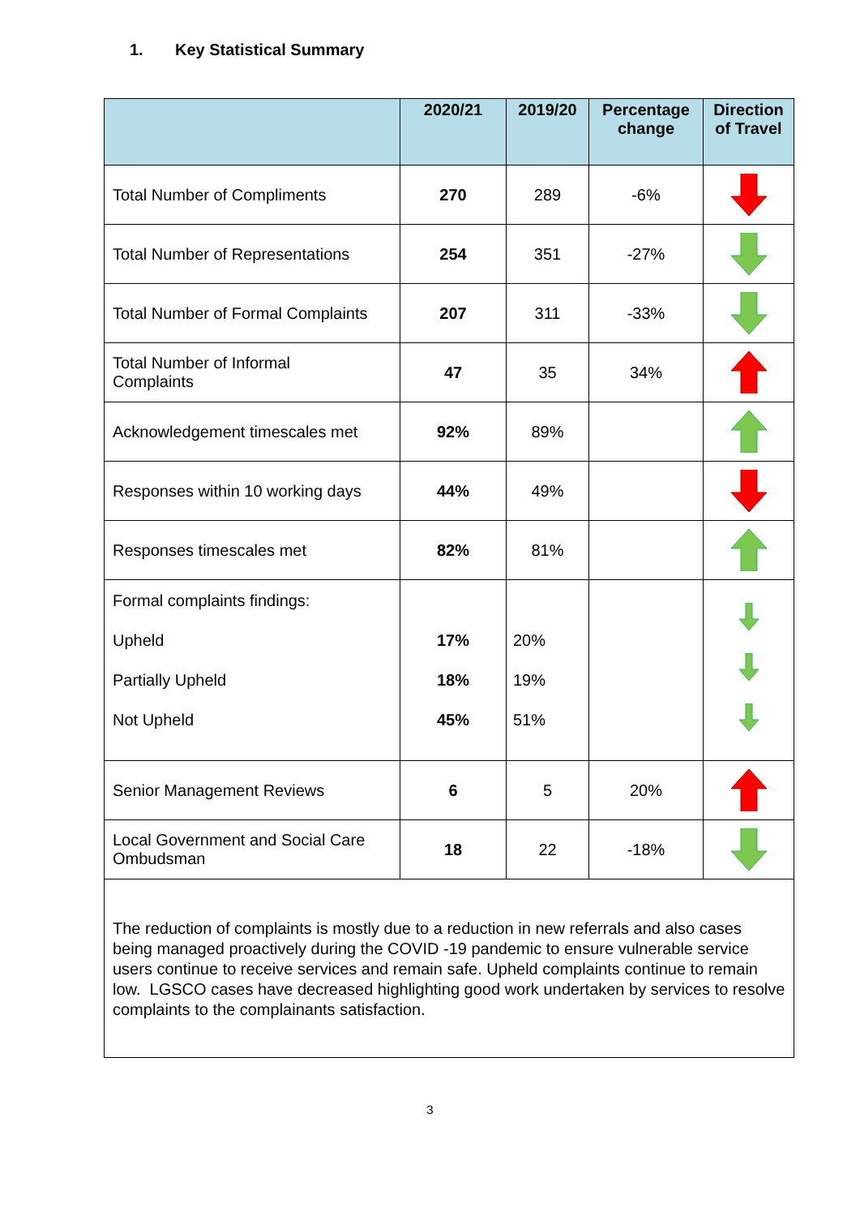1. Key Statistical Summary
| | 2020/21 | 2019/20 | Percentage change | Direction of Travel |
| --- | --- | --- | --- | --- |
| Total Number of Compliments | 270 | 289 | -6% | |
| Total Number of Representations | 254 | 351 | -27% | |
| Total Number of Formal Complaints | 207 | 311 | -33% | |
| Total Number of Informal Complaints | 47 | 35 | 34% | |
| Acknowledgement timescales met | 92% | 89% | | |
| Responses within 10 working days | 44% | 49% | | |
| Responses timescales met | 82% | 81% | | |
| Formal complaints findings: Upheld Partially Upheld Not Upheld | 17% 18% 45% | 20% 19% 51% | | |
| Senior Management Reviews | 6 | 5 | 20% | |
| Local Government and Social Care Ombudsman | 18 | 22 | -18% | |
| The reduction of complaints is mostly due to a reduction in new referrals and also cases being managed proactively during the COVID -19 pandemic to ensure vulnerable service users continue to receive services and remain safe. Upheld complaints continue to remain low. LGSCO cases have decreased highlighting good work undertaken by services to resolve complaints to the complainants satisfaction. | | | | |
3